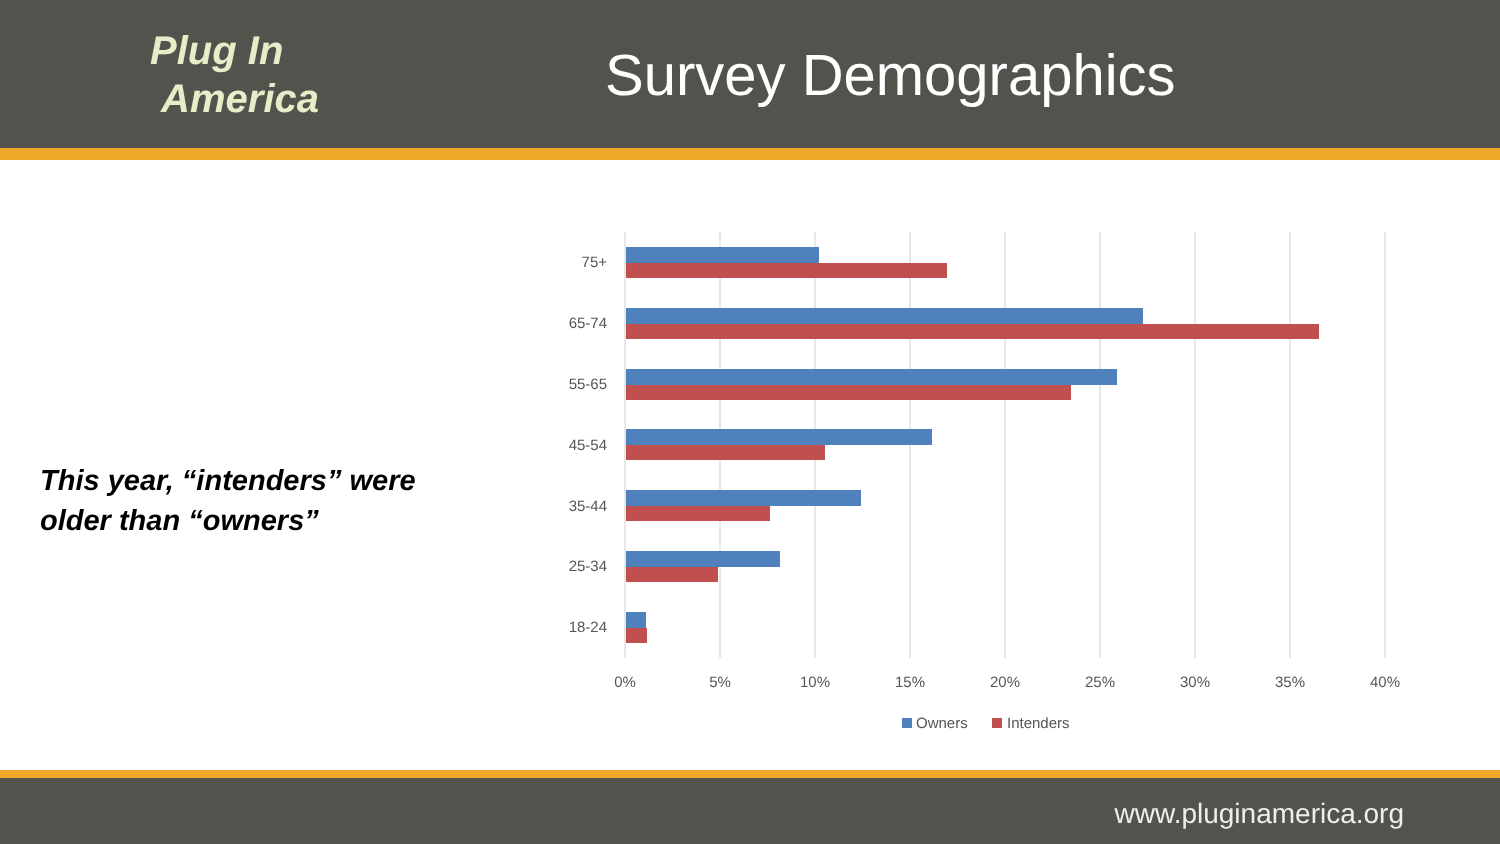Plug In
America
Survey Demographics
This year, “intenders” were
older than “owners”
75+
65-74
55-65
45-54
35-44
25-34
18-24
0%
5%
10%
15%
20%
25%
30%
35%
40%
Owners
Intenders
www.pluginamerica.org